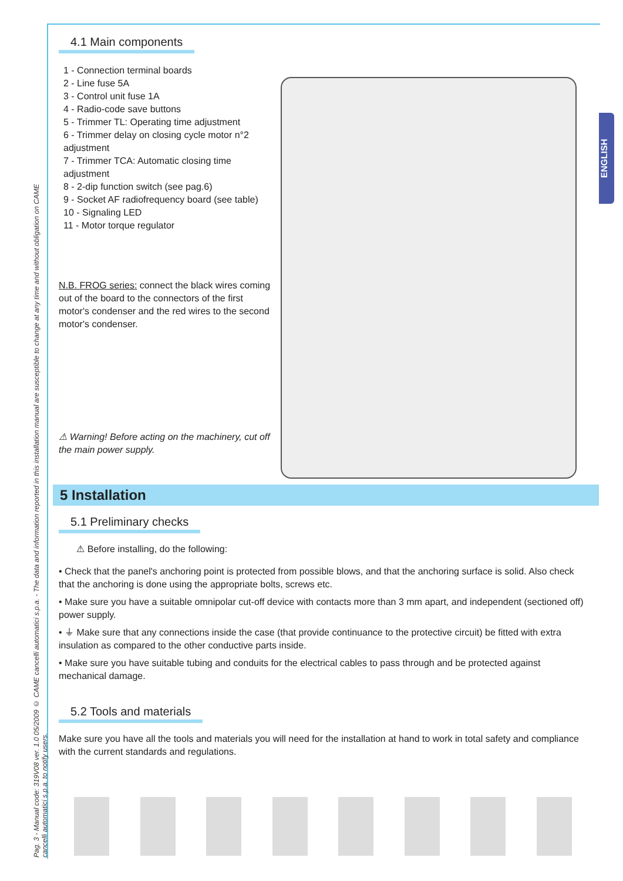Pag. 3 - Manual code: 319V08 ver. 1.0 05/2009 © CAME cancelli automatici s.p.a. - The data and information reported in this installation manual are susceptible to change at any time and without obligation on CAME cancelli automatici s.p.a. to notify users.
ENGLISH
4.1 Main components
1 - Connection terminal boards
2 - Line fuse 5A
3 - Control unit fuse 1A
4 - Radio-code save buttons
5 - Trimmer TL: Operating time adjustment
6 - Trimmer delay on closing cycle motor n°2 adjustment
7 - Trimmer TCA: Automatic closing time adjustment
8 - 2-dip function switch (see pag.6)
9 - Socket AF radiofrequency board (see table)
10 - Signaling LED
11 - Motor torque regulator
N.B. FROG series: connect the black wires coming out of the board to the connectors of the first motor's condenser and the red wires to the second motor's condenser.
⚠ Warning! Before acting on the machinery, cut off the main power supply.
5 Installation
5.1 Preliminary checks
⚠ Before installing, do the following:
• Check that the panel's anchoring point is protected from possible blows, and that the anchoring surface is solid. Also check that the anchoring is done using the appropriate bolts, screws etc.
• Make sure you have a suitable omnipolar cut-off device with contacts more than 3 mm apart, and independent (sectioned off) power supply.
• ⏚ Make sure that any connections inside the case (that provide continuance to the protective circuit) be fitted with extra insulation as compared to the other conductive parts inside.
• Make sure you have suitable tubing and conduits for the electrical cables to pass through and be protected against mechanical damage.
5.2 Tools and materials
Make sure you have all the tools and materials you will need for the installation at hand to work in total safety and compliance with the current standards and regulations.